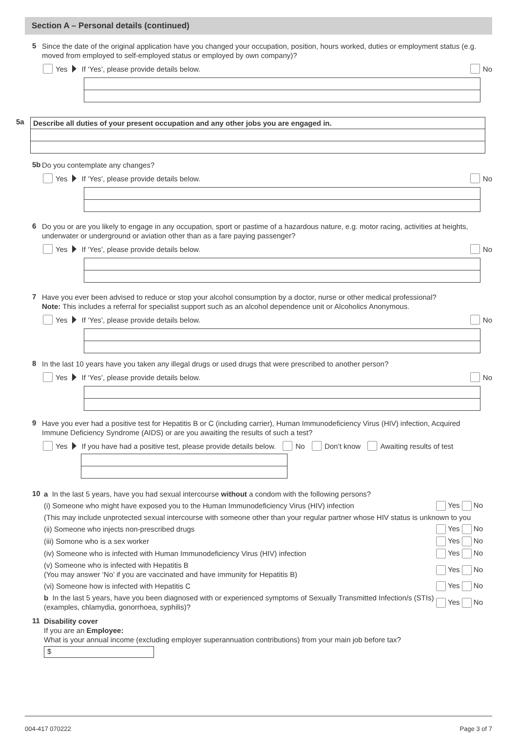Section A – Personal details (continued)
5
Since the date of the original application have you changed your occupation, position, hours worked, duties or employment status (e.g. moved from employed to self-employed status or employed by own company)?
Yes If ‘Yes’, please provide details below. No
5a Describe all duties of your present occupation and any other jobs you are engaged in.
5b
Do you contemplate any changes?
Yes If ‘Yes’, please provide details below. No
6
Do you or are you likely to engage in any occupation, sport or pastime of a hazardous nature, e.g. motor racing, activities at heights, underwater or underground or aviation other than as a fare paying passenger?
Yes If ‘Yes’, please provide details below. No
7
Have you ever been advised to reduce or stop your alcohol consumption by a doctor, nurse or other medical professional?
Note: This includes a referral for specialist support such as an alcohol dependence unit or Alcoholics Anonymous.
Yes If ‘Yes’, please provide details below. No
8
In the last 10 years have you taken any illegal drugs or used drugs that were prescribed to another person?
Yes If ‘Yes’, please provide details below. No
9
Have you ever had a positive test for Hepatitis B or C (including carrier), Human Immunodeficiency Virus (HIV) infection, Acquired Immune Deficiency Syndrome (AIDS) or are you awaiting the results of such a test?
Yes If you have had a positive test, please provide details below. No Don’t know Awaiting results of test
10
a In the last 5 years, have you had sexual intercourse without a condom with the following persons?
(i) Someone who might have exposed you to the Human Immunodeficiency Virus (HIV) infection Yes No
(This may include unprotected sexual intercourse with someone other than your regular partner whose HIV status is unknown to you
(ii) Someone who injects non-prescribed drugs Yes No
(iii) Somone who is a sex worker Yes No
(iv) Someone who is infected with Human Immunodeficiency Virus (HIV) infection Yes No
(v) Someone who is infected with Hepatitis B
(You may answer ‘No’ if you are vaccinated and have immunity for Hepatitis B) Yes No
(vi) Someone how is infected with Hepatitis C Yes No
b In the last 5 years, have you been diagnosed with or experienced symptoms of Sexually Transmitted Infection/s (STIs) (examples, chlamydia, gonorrhoea, syphilis)? Yes No
11
Disability cover
If you are an Employee:
What is your annual income (excluding employer superannuation contributions) from your main job before tax?
$
004-417 070222 Page 3 of 7